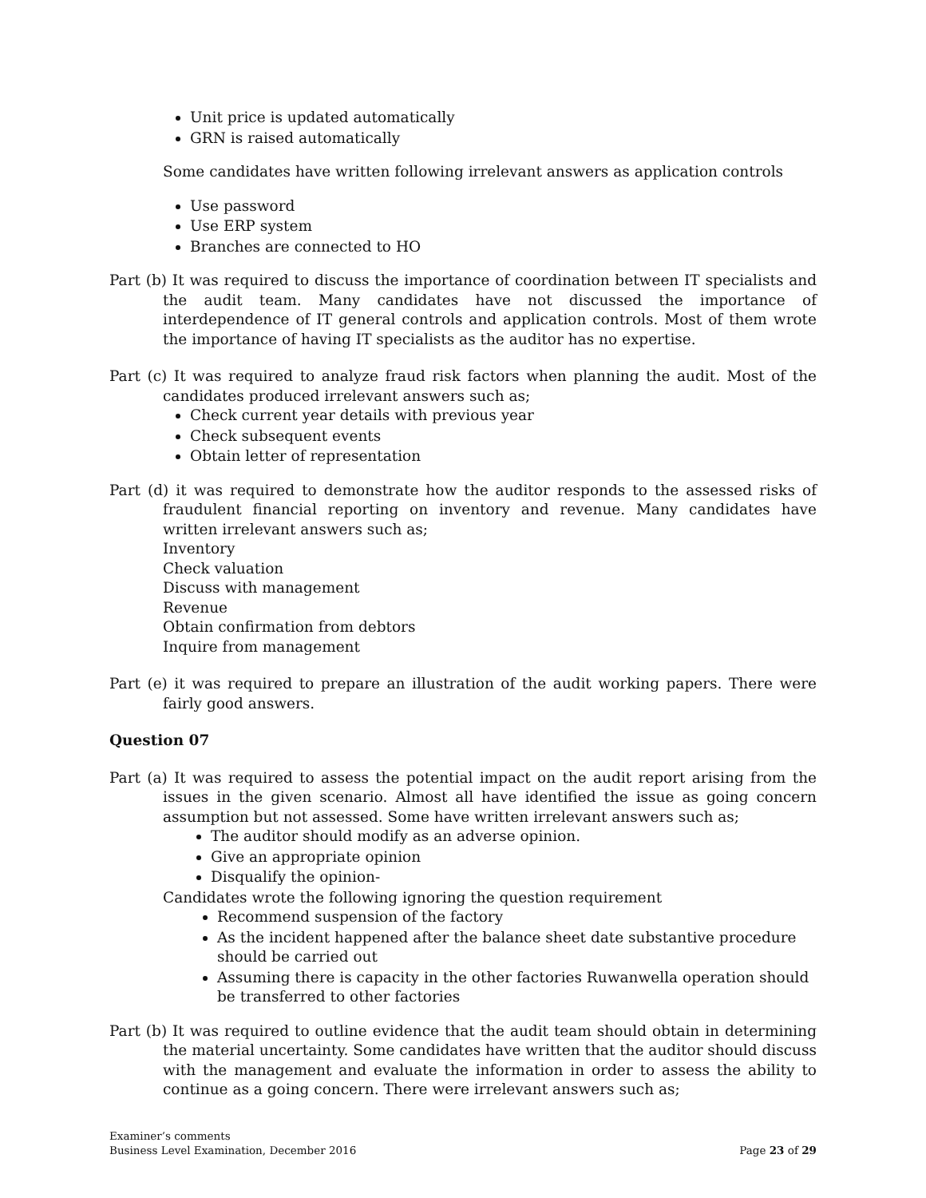Unit price is updated automatically
GRN is raised automatically
Some candidates have written following irrelevant answers as application controls
Use password
Use ERP system
Branches are connected to HO
Part (b) It was required to discuss the importance of coordination between IT specialists and the audit team. Many candidates have not discussed the importance of interdependence of IT general controls and application controls. Most of them wrote the importance of having IT specialists as the auditor has no expertise.
Part (c) It was required to analyze fraud risk factors when planning the audit. Most of the candidates produced irrelevant answers such as;
Check current year details with previous year
Check subsequent events
Obtain letter of representation
Part (d) it was required to demonstrate how the auditor responds to the assessed risks of fraudulent financial reporting on inventory and revenue. Many candidates have written irrelevant answers such as;
Inventory
Check valuation
Discuss with management
Revenue
Obtain confirmation from debtors
Inquire from management
Part (e) it was required to prepare an illustration of the audit working papers. There were fairly good answers.
Question 07
Part (a) It was required to assess the potential impact on the audit report arising from the issues in the given scenario. Almost all have identified the issue as going concern assumption but not assessed. Some have written irrelevant answers such as;
The auditor should modify as an adverse opinion.
Give an appropriate opinion
Disqualify the opinion-
Candidates wrote the following ignoring the question requirement
Recommend suspension of the factory
As the incident happened after the balance sheet date substantive procedure should be carried out
Assuming there is capacity in the other factories Ruwanwella operation should be transferred to other factories
Part (b) It was required to outline evidence that the audit team should obtain in determining the material uncertainty. Some candidates have written that the auditor should discuss with the management and evaluate the information in order to assess the ability to continue as a going concern. There were irrelevant answers such as;
Examiner’s comments
Business Level Examination, December 2016 Page 23 of 29